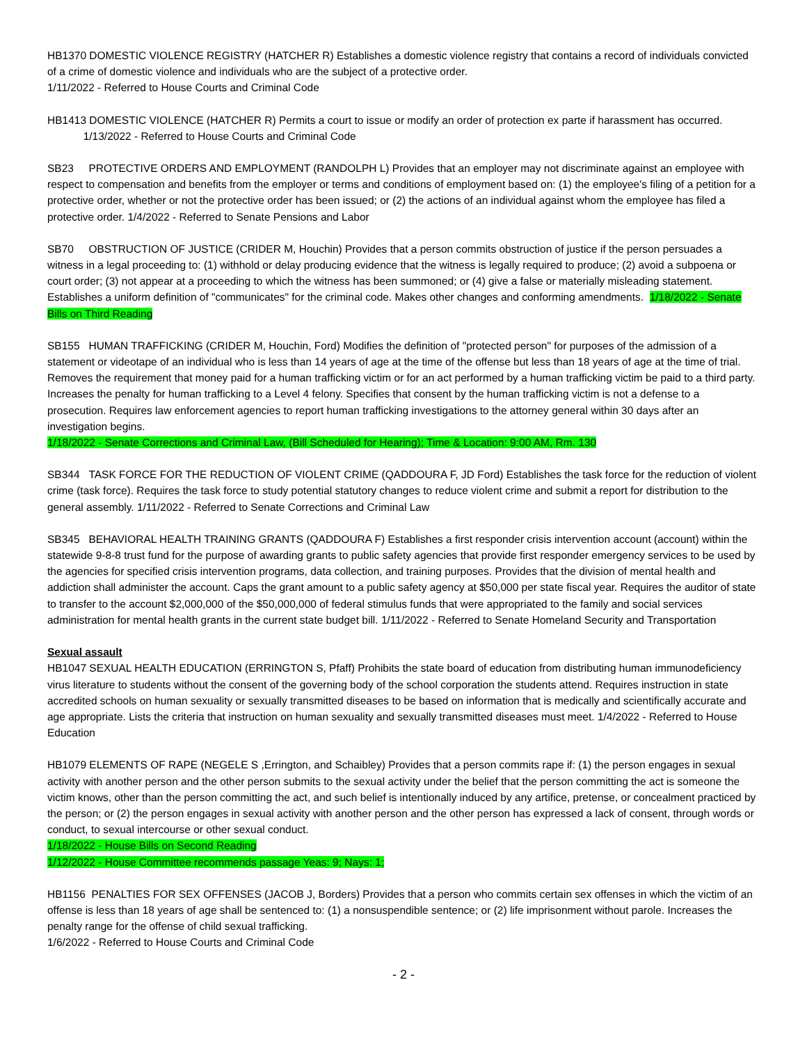HB1370 DOMESTIC VIOLENCE REGISTRY (HATCHER R) Establishes a domestic violence registry that contains a record of individuals convicted of a crime of domestic violence and individuals who are the subject of a protective order.
1/11/2022 - Referred to House Courts and Criminal Code
HB1413 DOMESTIC VIOLENCE (HATCHER R) Permits a court to issue or modify an order of protection ex parte if harassment has occurred. 1/13/2022 - Referred to House Courts and Criminal Code
SB23 PROTECTIVE ORDERS AND EMPLOYMENT (RANDOLPH L) Provides that an employer may not discriminate against an employee with respect to compensation and benefits from the employer or terms and conditions of employment based on: (1) the employee's filing of a petition for a protective order, whether or not the protective order has been issued; or (2) the actions of an individual against whom the employee has filed a protective order. 1/4/2022 - Referred to Senate Pensions and Labor
SB70 OBSTRUCTION OF JUSTICE (CRIDER M, Houchin) Provides that a person commits obstruction of justice if the person persuades a witness in a legal proceeding to: (1) withhold or delay producing evidence that the witness is legally required to produce; (2) avoid a subpoena or court order; (3) not appear at a proceeding to which the witness has been summoned; or (4) give a false or materially misleading statement. Establishes a uniform definition of "communicates" for the criminal code. Makes other changes and conforming amendments. 1/18/2022 - Senate Bills on Third Reading
SB155 HUMAN TRAFFICKING (CRIDER M, Houchin, Ford) Modifies the definition of "protected person" for purposes of the admission of a statement or videotape of an individual who is less than 14 years of age at the time of the offense but less than 18 years of age at the time of trial. Removes the requirement that money paid for a human trafficking victim or for an act performed by a human trafficking victim be paid to a third party. Increases the penalty for human trafficking to a Level 4 felony. Specifies that consent by the human trafficking victim is not a defense to a prosecution. Requires law enforcement agencies to report human trafficking investigations to the attorney general within 30 days after an investigation begins.
1/18/2022 - Senate Corrections and Criminal Law, (Bill Scheduled for Hearing); Time & Location: 9:00 AM, Rm. 130
SB344 TASK FORCE FOR THE REDUCTION OF VIOLENT CRIME (QADDOURA F, JD Ford) Establishes the task force for the reduction of violent crime (task force). Requires the task force to study potential statutory changes to reduce violent crime and submit a report for distribution to the general assembly. 1/11/2022 - Referred to Senate Corrections and Criminal Law
SB345 BEHAVIORAL HEALTH TRAINING GRANTS (QADDOURA F) Establishes a first responder crisis intervention account (account) within the statewide 9-8-8 trust fund for the purpose of awarding grants to public safety agencies that provide first responder emergency services to be used by the agencies for specified crisis intervention programs, data collection, and training purposes. Provides that the division of mental health and addiction shall administer the account. Caps the grant amount to a public safety agency at $50,000 per state fiscal year. Requires the auditor of state to transfer to the account $2,000,000 of the $50,000,000 of federal stimulus funds that were appropriated to the family and social services administration for mental health grants in the current state budget bill. 1/11/2022 - Referred to Senate Homeland Security and Transportation
Sexual assault
HB1047 SEXUAL HEALTH EDUCATION (ERRINGTON S, Pfaff) Prohibits the state board of education from distributing human immunodeficiency virus literature to students without the consent of the governing body of the school corporation the students attend. Requires instruction in state accredited schools on human sexuality or sexually transmitted diseases to be based on information that is medically and scientifically accurate and age appropriate. Lists the criteria that instruction on human sexuality and sexually transmitted diseases must meet. 1/4/2022 - Referred to House Education
HB1079 ELEMENTS OF RAPE (NEGELE S ,Errington, and Schaibley) Provides that a person commits rape if: (1) the person engages in sexual activity with another person and the other person submits to the sexual activity under the belief that the person committing the act is someone the victim knows, other than the person committing the act, and such belief is intentionally induced by any artifice, pretense, or concealment practiced by the person; or (2) the person engages in sexual activity with another person and the other person has expressed a lack of consent, through words or conduct, to sexual intercourse or other sexual conduct.
1/18/2022 - House Bills on Second Reading
1/12/2022 - House Committee recommends passage Yeas: 9; Nays: 1;
HB1156 PENALTIES FOR SEX OFFENSES (JACOB J, Borders) Provides that a person who commits certain sex offenses in which the victim of an offense is less than 18 years of age shall be sentenced to: (1) a nonsuspendible sentence; or (2) life imprisonment without parole. Increases the penalty range for the offense of child sexual trafficking.
1/6/2022 - Referred to House Courts and Criminal Code
- 2 -